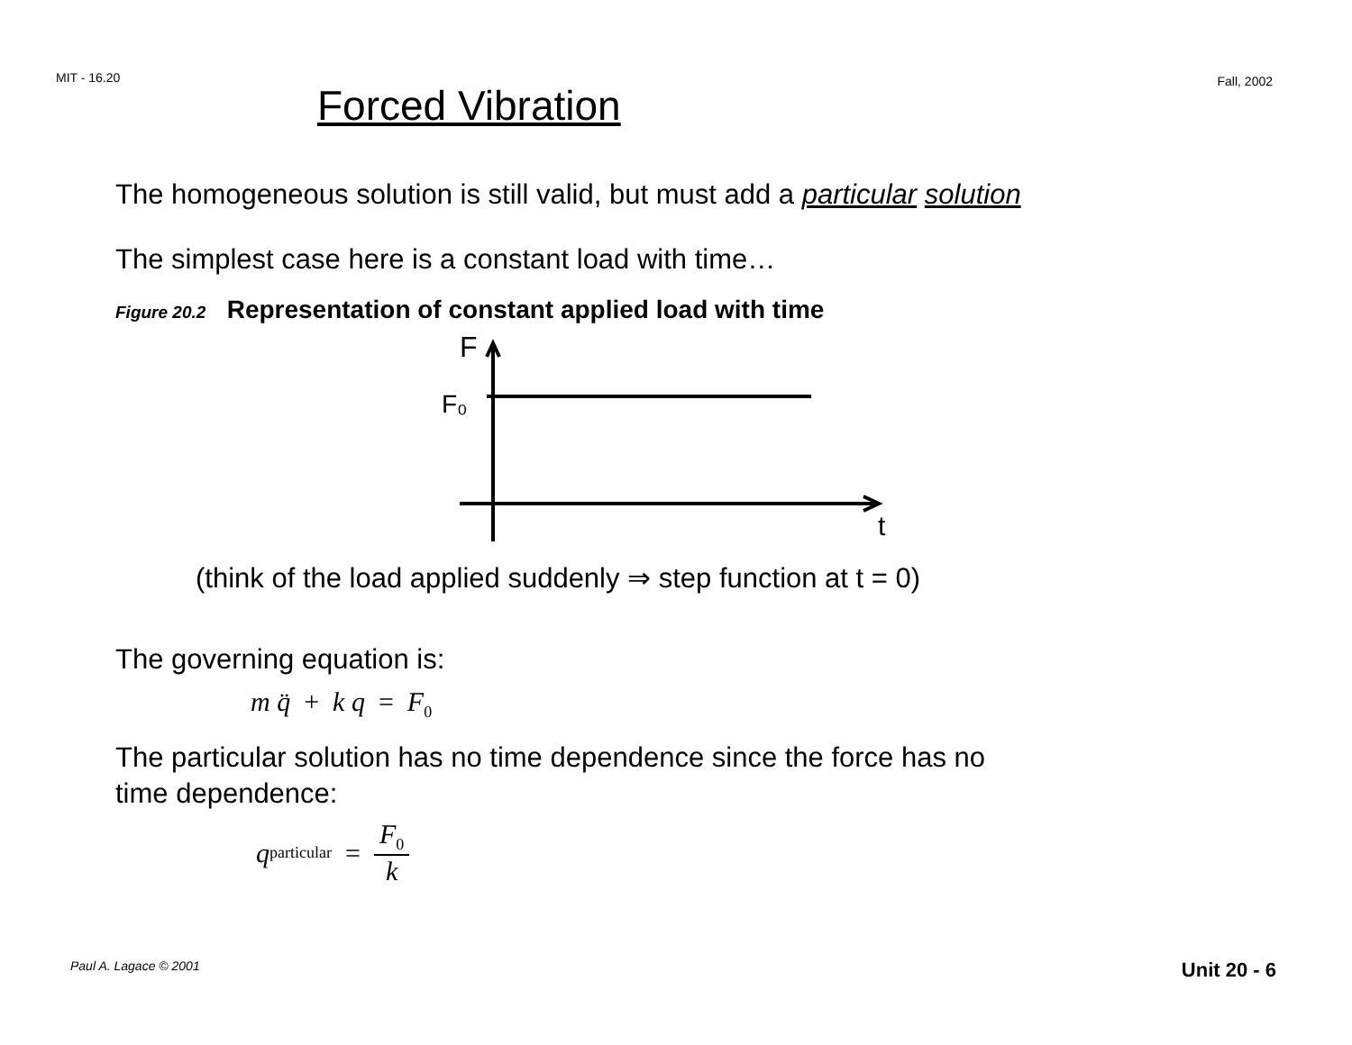MIT - 16.20 Fall, 2002
Forced Vibration
The homogeneous solution is still valid, but must add a particular solution
The simplest case here is a constant load with time…
Figure 20.2 Representation of constant applied load with time
F
F₀
t
(think of the load applied suddenly ⇒ step function at t = 0)
The governing equation is:
m q̈ + k q = F<sub>0</sub>
The particular solution has no time dependence since the force has no
time dependence:
q<sub>particular</sub> = F<sub>0</sub> k
Paul A. Lagace © 2001 Unit 20 - 6